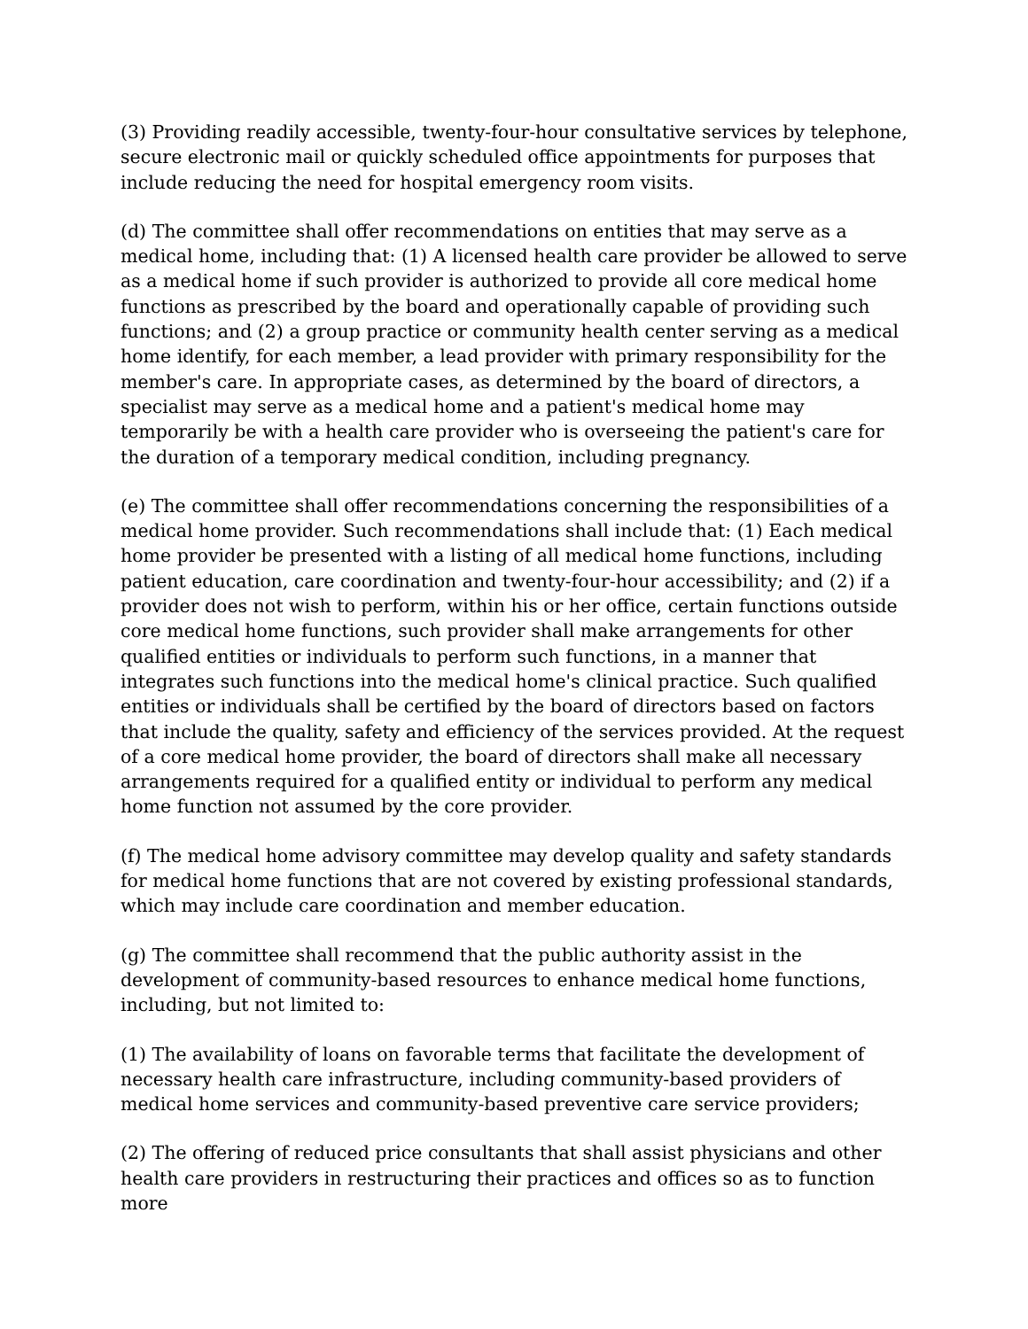(3) Providing readily accessible, twenty-four-hour consultative services by telephone, secure electronic mail or quickly scheduled office appointments for purposes that include reducing the need for hospital emergency room visits.
(d) The committee shall offer recommendations on entities that may serve as a medical home, including that: (1) A licensed health care provider be allowed to serve as a medical home if such provider is authorized to provide all core medical home functions as prescribed by the board and operationally capable of providing such functions; and (2) a group practice or community health center serving as a medical home identify, for each member, a lead provider with primary responsibility for the member's care. In appropriate cases, as determined by the board of directors, a specialist may serve as a medical home and a patient's medical home may temporarily be with a health care provider who is overseeing the patient's care for the duration of a temporary medical condition, including pregnancy.
(e) The committee shall offer recommendations concerning the responsibilities of a medical home provider. Such recommendations shall include that: (1) Each medical home provider be presented with a listing of all medical home functions, including patient education, care coordination and twenty-four-hour accessibility; and (2) if a provider does not wish to perform, within his or her office, certain functions outside core medical home functions, such provider shall make arrangements for other qualified entities or individuals to perform such functions, in a manner that integrates such functions into the medical home's clinical practice. Such qualified entities or individuals shall be certified by the board of directors based on factors that include the quality, safety and efficiency of the services provided. At the request of a core medical home provider, the board of directors shall make all necessary arrangements required for a qualified entity or individual to perform any medical home function not assumed by the core provider.
(f) The medical home advisory committee may develop quality and safety standards for medical home functions that are not covered by existing professional standards, which may include care coordination and member education.
(g) The committee shall recommend that the public authority assist in the development of community-based resources to enhance medical home functions, including, but not limited to:
(1) The availability of loans on favorable terms that facilitate the development of necessary health care infrastructure, including community-based providers of medical home services and community-based preventive care service providers;
(2) The offering of reduced price consultants that shall assist physicians and other health care providers in restructuring their practices and offices so as to function more